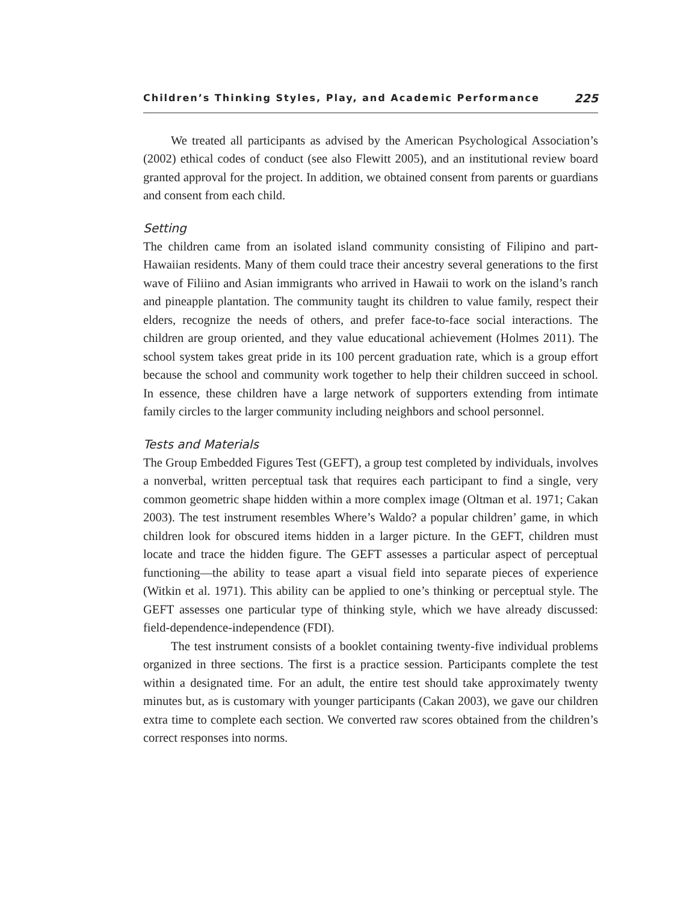Children’s Thinking Styles, Play, and Academic Performance 225
We treated all participants as advised by the American Psychological Association’s (2002) ethical codes of conduct (see also Flewitt 2005), and an institutional review board granted approval for the project. In addition, we obtained consent from parents or guardians and consent from each child.
Setting
The children came from an isolated island community consisting of Filipino and part-Hawaiian residents. Many of them could trace their ancestry several generations to the first wave of Filiino and Asian immigrants who arrived in Hawaii to work on the island’s ranch and pineapple plantation. The community taught its children to value family, respect their elders, recognize the needs of others, and prefer face-to-face social interactions. The children are group oriented, and they value educational achievement (Holmes 2011). The school system takes great pride in its 100 percent graduation rate, which is a group effort because the school and community work together to help their children succeed in school. In essence, these children have a large network of supporters extending from intimate family circles to the larger community including neighbors and school personnel.
Tests and Materials
The Group Embedded Figures Test (GEFT), a group test completed by individuals, involves a nonverbal, written perceptual task that requires each participant to find a single, very common geometric shape hidden within a more complex image (Oltman et al. 1971; Cakan 2003). The test instrument resembles Where’s Waldo? a popular children’ game, in which children look for obscured items hidden in a larger picture. In the GEFT, children must locate and trace the hidden figure. The GEFT assesses a particular aspect of perceptual functioning—the ability to tease apart a visual field into separate pieces of experience (Witkin et al. 1971). This ability can be applied to one’s thinking or perceptual style. The GEFT assesses one particular type of thinking style, which we have already discussed: field-dependence-independence (FDI).
The test instrument consists of a booklet containing twenty-five individual problems organized in three sections. The first is a practice session. Participants complete the test within a designated time. For an adult, the entire test should take approximately twenty minutes but, as is customary with younger participants (Cakan 2003), we gave our children extra time to complete each section. We converted raw scores obtained from the children’s correct responses into norms.